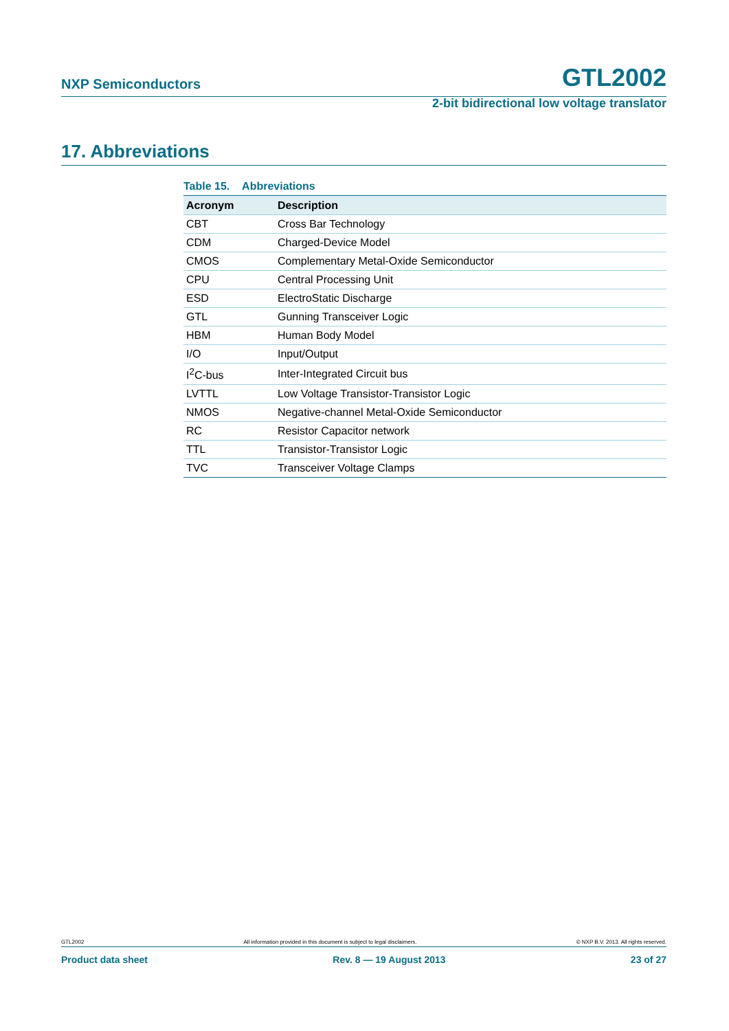NXP Semiconductors GTL2002
2-bit bidirectional low voltage translator
17. Abbreviations
Table 15. Abbreviations
| Acronym | Description |
| --- | --- |
| CBT | Cross Bar Technology |
| CDM | Charged-Device Model |
| CMOS | Complementary Metal-Oxide Semiconductor |
| CPU | Central Processing Unit |
| ESD | ElectroStatic Discharge |
| GTL | Gunning Transceiver Logic |
| HBM | Human Body Model |
| I/O | Input/Output |
| I<sup>2</sup>C-bus | Inter-Integrated Circuit bus |
| LVTTL | Low Voltage Transistor-Transistor Logic |
| NMOS | Negative-channel Metal-Oxide Semiconductor |
| RC | Resistor Capacitor network |
| TTL | Transistor-Transistor Logic |
| TVC | Transceiver Voltage Clamps |
GTL2002 All information provided in this document is subject to legal disclaimers. © NXP B.V. 2013. All rights reserved.
Product data sheet Rev. 8 — 19 August 2013 23 of 27